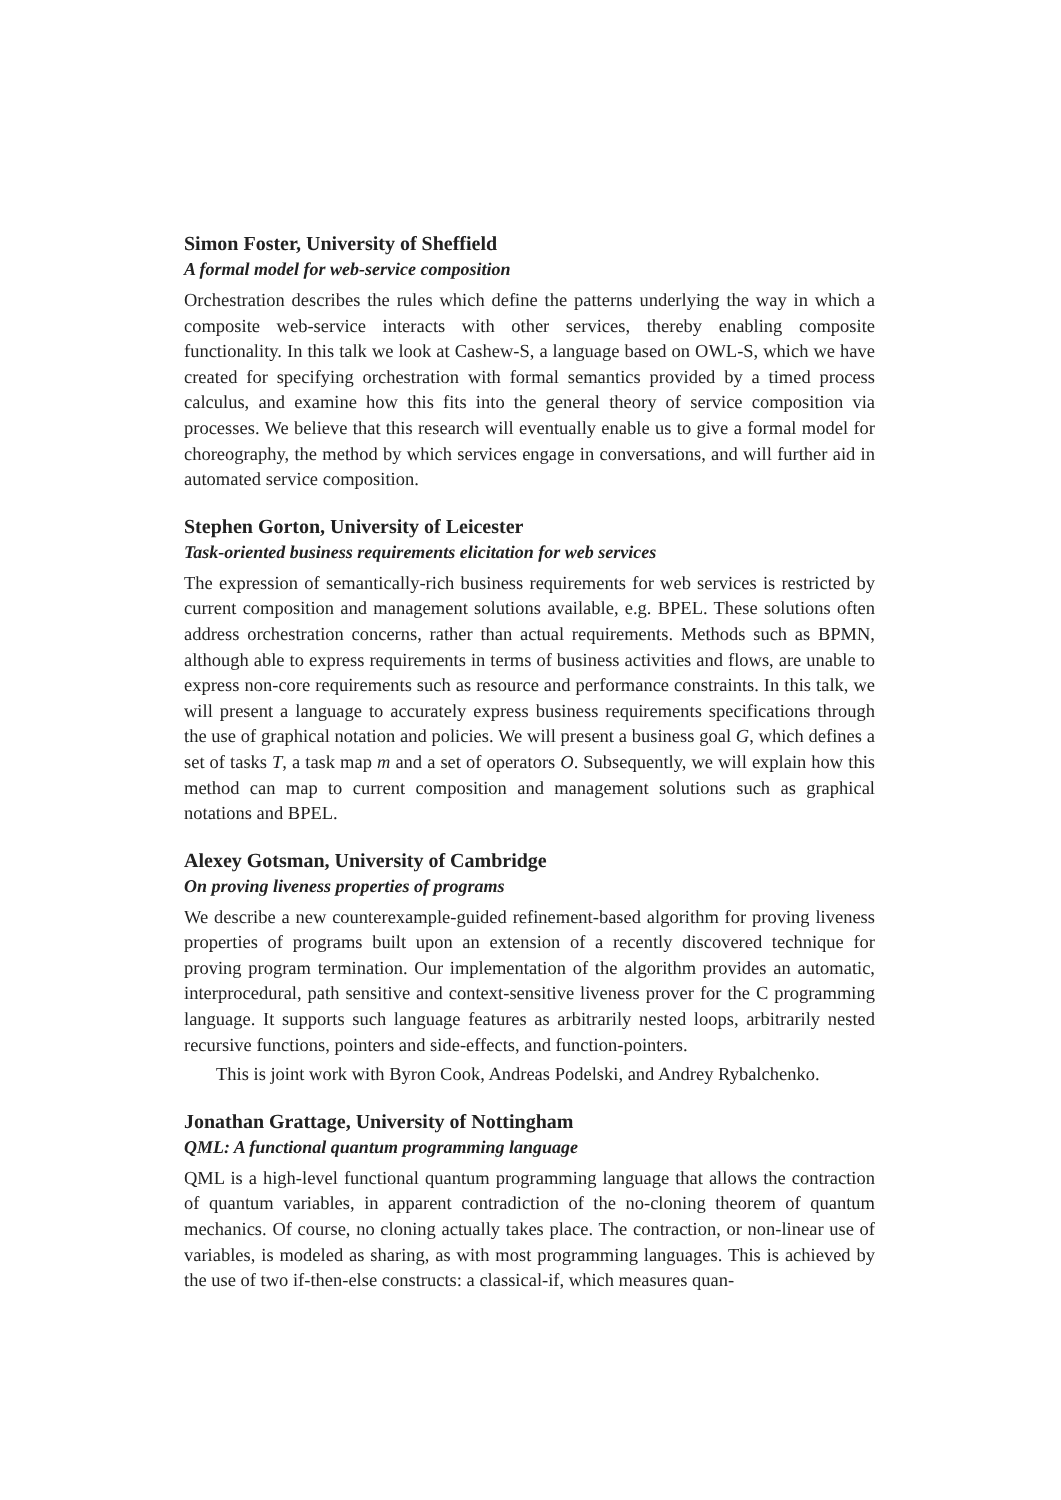Simon Foster, University of Sheffield
A formal model for web-service composition
Orchestration describes the rules which define the patterns underlying the way in which a composite web-service interacts with other services, thereby enabling composite functionality. In this talk we look at Cashew-S, a language based on OWL-S, which we have created for specifying orchestration with formal semantics provided by a timed process calculus, and examine how this fits into the general theory of service composition via processes. We believe that this research will eventually enable us to give a formal model for choreography, the method by which services engage in conversations, and will further aid in automated service composition.
Stephen Gorton, University of Leicester
Task-oriented business requirements elicitation for web services
The expression of semantically-rich business requirements for web services is restricted by current composition and management solutions available, e.g. BPEL. These solutions often address orchestration concerns, rather than actual requirements. Methods such as BPMN, although able to express requirements in terms of business activities and flows, are unable to express non-core requirements such as resource and performance constraints. In this talk, we will present a language to accurately express business requirements specifications through the use of graphical notation and policies. We will present a business goal G, which defines a set of tasks T, a task map m and a set of operators O. Subsequently, we will explain how this method can map to current composition and management solutions such as graphical notations and BPEL.
Alexey Gotsman, University of Cambridge
On proving liveness properties of programs
We describe a new counterexample-guided refinement-based algorithm for proving liveness properties of programs built upon an extension of a recently discovered technique for proving program termination. Our implementation of the algorithm provides an automatic, interprocedural, path sensitive and context-sensitive liveness prover for the C programming language. It supports such language features as arbitrarily nested loops, arbitrarily nested recursive functions, pointers and side-effects, and function-pointers.
This is joint work with Byron Cook, Andreas Podelski, and Andrey Rybalchenko.
Jonathan Grattage, University of Nottingham
QML: A functional quantum programming language
QML is a high-level functional quantum programming language that allows the contraction of quantum variables, in apparent contradiction of the no-cloning theorem of quantum mechanics. Of course, no cloning actually takes place. The contraction, or non-linear use of variables, is modeled as sharing, as with most programming languages. This is achieved by the use of two if-then-else constructs: a classical-if, which measures quan-